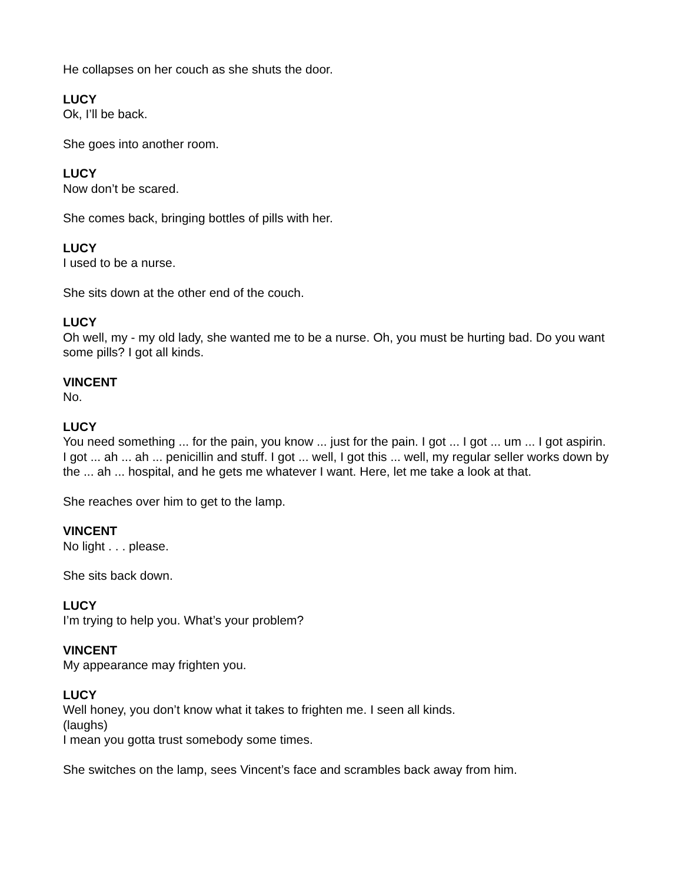He collapses on her couch as she shuts the door.
LUCY
Ok, I’ll be back.
She goes into another room.
LUCY
Now don’t be scared.
She comes back, bringing bottles of pills with her.
LUCY
I used to be a nurse.
She sits down at the other end of the couch.
LUCY
Oh well, my - my old lady, she wanted me to be a nurse. Oh, you must be hurting bad. Do you want some pills? I got all kinds.
VINCENT
No.
LUCY
You need something ... for the pain, you know ... just for the pain. I got ... I got ... um ... I got aspirin. I got ... ah ... ah ... penicillin and stuff. I got ... well, I got this ... well, my regular seller works down by the ... ah ... hospital, and he gets me whatever I want. Here, let me take a look at that.
She reaches over him to get to the lamp.
VINCENT
No light . . . please.
She sits back down.
LUCY
I’m trying to help you. What’s your problem?
VINCENT
My appearance may frighten you.
LUCY
Well honey, you don’t know what it takes to frighten me. I seen all kinds.
(laughs)
I mean you gotta trust somebody some times.
She switches on the lamp, sees Vincent’s face and scrambles back away from him.